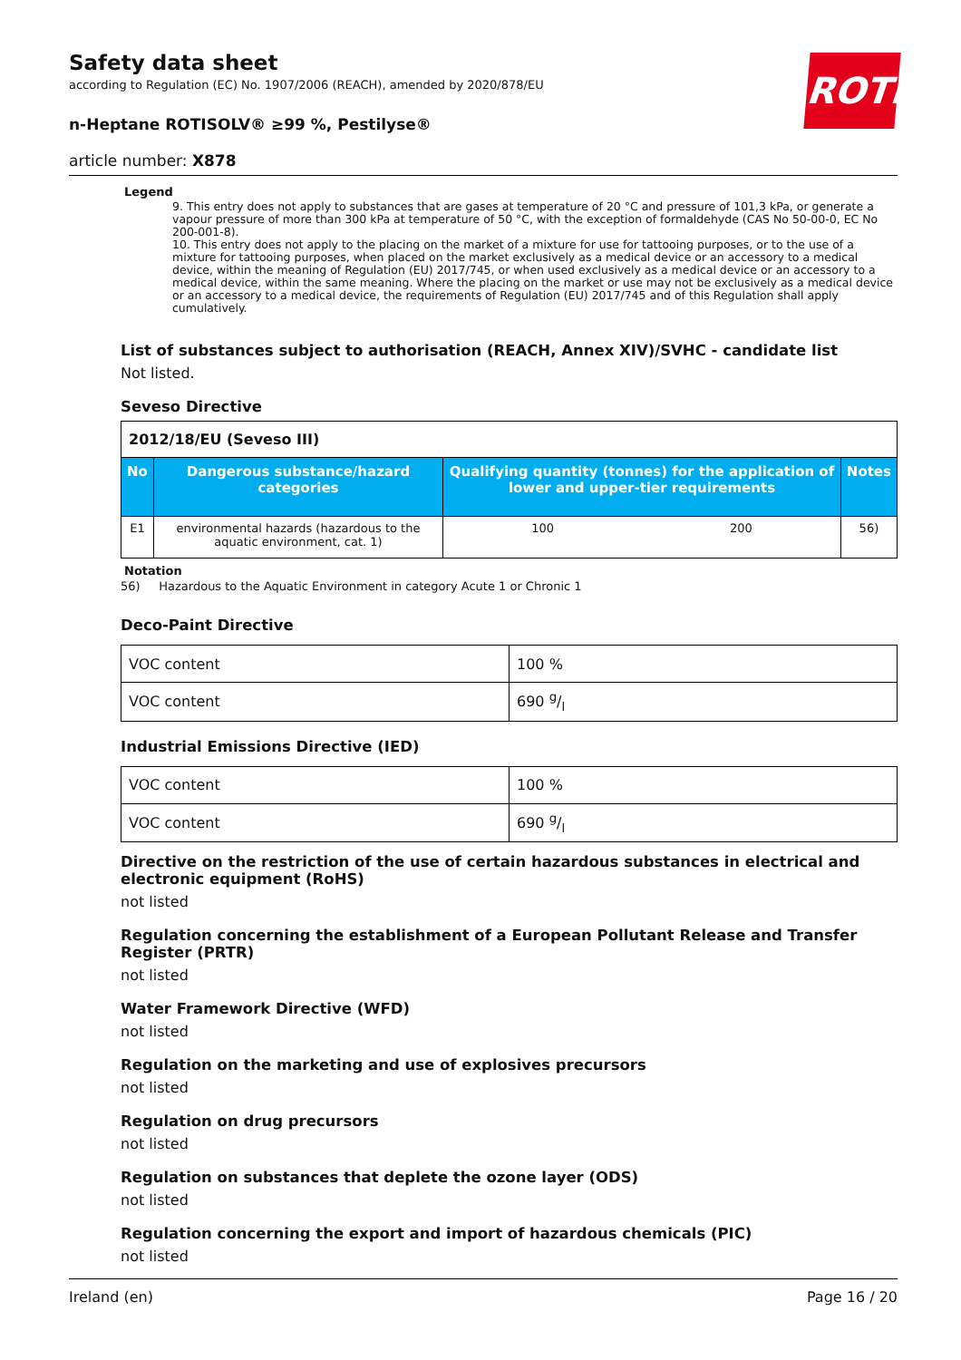ROTH
Safety data sheet
according to Regulation (EC) No. 1907/2006 (REACH), amended by 2020/878/EU
n-Heptane ROTISOLV® ≥99 %, Pestilyse®
article number: X878
Legend
9. This entry does not apply to substances that are gases at temperature of 20 °C and pressure of 101,3 kPa, or generate a vapour pressure of more than 300 kPa at temperature of 50 °C, with the exception of formaldehyde (CAS No 50-00-0, EC No 200-001-8).
10. This entry does not apply to the placing on the market of a mixture for use for tattooing purposes, or to the use of a mixture for tattooing purposes, when placed on the market exclusively as a medical device or an accessory to a medical device, within the meaning of Regulation (EU) 2017/745, or when used exclusively as a medical device or an accessory to a medical device, within the same meaning. Where the placing on the market or use may not be exclusively as a medical device or an accessory to a medical device, the requirements of Regulation (EU) 2017/745 and of this Regulation shall apply cumulatively.
List of substances subject to authorisation (REACH, Annex XIV)/SVHC - candidate list
Not listed.
Seveso Directive
| 2012/18/EU (Seveso III) | | | | |
| No | Dangerous substance/hazard categories | Qualifying quantity (tonnes) for the application of lower and upper-tier requirements | | Notes |
| E1 | environmental hazards (hazardous to the aquatic environment, cat. 1) | 100 | 200 | 56) |
Notation
56) Hazardous to the Aquatic Environment in category Acute 1 or Chronic 1
Deco-Paint Directive
| VOC content | 100 % |
| VOC content | 690 g/l |
Industrial Emissions Directive (IED)
| VOC content | 100 % |
| VOC content | 690 g/l |
Directive on the restriction of the use of certain hazardous substances in electrical and electronic equipment (RoHS)
not listed
Regulation concerning the establishment of a European Pollutant Release and Transfer Register (PRTR)
not listed
Water Framework Directive (WFD)
not listed
Regulation on the marketing and use of explosives precursors
not listed
Regulation on drug precursors
not listed
Regulation on substances that deplete the ozone layer (ODS)
not listed
Regulation concerning the export and import of hazardous chemicals (PIC)
not listed
Ireland (en) Page 16 / 20